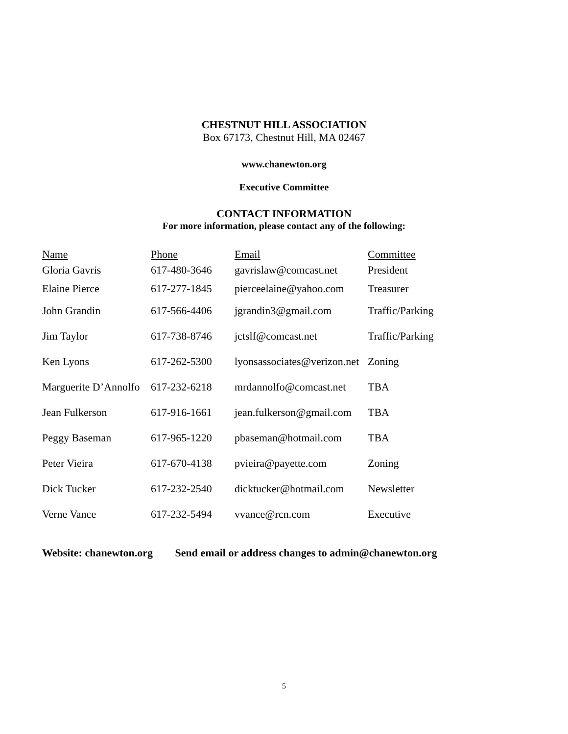CHESTNUT HILL ASSOCIATION
Box 67173, Chestnut Hill, MA 02467
www.chanewton.org
Executive Committee
CONTACT INFORMATION
For more information, please contact any of the following:
| Name | Phone | Email | Committee |
| --- | --- | --- | --- |
| Gloria Gavris | 617-480-3646 | gavrislaw@comcast.net | President |
| Elaine Pierce | 617-277-1845 | pierceelaine@yahoo.com | Treasurer |
| John Grandin | 617-566-4406 | jgrandin3@gmail.com | Traffic/Parking |
| Jim Taylor | 617-738-8746 | jctslf@comcast.net | Traffic/Parking |
| Ken Lyons | 617-262-5300 | lyonsassociates@verizon.net | Zoning |
| Marguerite D’Annolfo | 617-232-6218 | mrdannolfo@comcast.net | TBA |
| Jean Fulkerson | 617-916-1661 | jean.fulkerson@gmail.com | TBA |
| Peggy Baseman | 617-965-1220 | pbaseman@hotmail.com | TBA |
| Peter Vieira | 617-670-4138 | pvieira@payette.com | Zoning |
| Dick Tucker | 617-232-2540 | dicktucker@hotmail.com | Newsletter |
| Verne Vance | 617-232-5494 | vvance@rcn.com | Executive |
Website: chanewton.org Send email or address changes to admin@chanewton.org
5